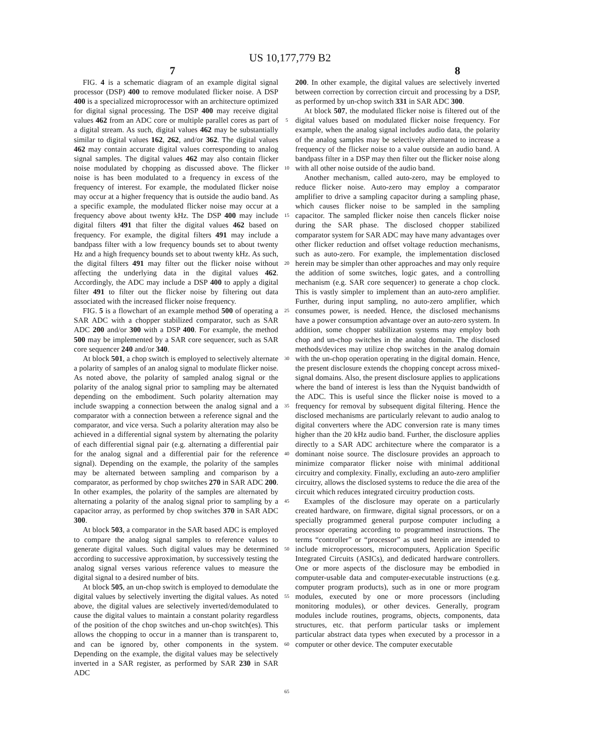US 10,177,779 B2
7 8
FIG. 4 is a schematic diagram of an example digital signal processor (DSP) 400 to remove modulated flicker noise. A DSP 400 is a specialized microprocessor with an architecture optimized for digital signal processing. The DSP 400 may receive digital values 462 from an ADC core or multiple parallel cores as part of a digital stream. As such, digital values 462 may be substantially similar to digital values 162, 262, and/or 362. The digital values 462 may contain accurate digital values corresponding to analog signal samples. The digital values 462 may also contain flicker noise modulated by chopping as discussed above. The flicker noise is has been modulated to a frequency in excess of the frequency of interest. For example, the modulated flicker noise may occur at a higher frequency that is outside the audio band. As a specific example, the modulated flicker noise may occur at a frequency above about twenty kHz. The DSP 400 may include digital filters 491 that filter the digital values 462 based on frequency. For example, the digital filters 491 may include a bandpass filter with a low frequency bounds set to about twenty Hz and a high frequency bounds set to about twenty kHz. As such, the digital filters 491 may filter out the flicker noise without affecting the underlying data in the digital values 462. Accordingly, the ADC may include a DSP 400 to apply a digital filter 491 to filter out the flicker noise by filtering out data associated with the increased flicker noise frequency.
FIG. 5 is a flowchart of an example method 500 of operating a SAR ADC with a chopper stabilized comparator, such as SAR ADC 200 and/or 300 with a DSP 400. For example, the method 500 may be implemented by a SAR core sequencer, such as SAR core sequencer 240 and/or 340.
At block 501, a chop switch is employed to selectively alternate a polarity of samples of an analog signal to modulate flicker noise. As noted above, the polarity of sampled analog signal or the polarity of the analog signal prior to sampling may be alternated depending on the embodiment. Such polarity alternation may include swapping a connection between the analog signal and a comparator with a connection between a reference signal and the comparator, and vice versa. Such a polarity alteration may also be achieved in a differential signal system by alternating the polarity of each differential signal pair (e.g. alternating a differential pair for the analog signal and a differential pair for the reference signal). Depending on the example, the polarity of the samples may be alternated between sampling and comparison by a comparator, as performed by chop switches 270 in SAR ADC 200. In other examples, the polarity of the samples are alternated by alternating a polarity of the analog signal prior to sampling by a capacitor array, as performed by chop switches 370 in SAR ADC 300.
At block 503, a comparator in the SAR based ADC is employed to compare the analog signal samples to reference values to generate digital values. Such digital values may be determined according to successive approximation, by successively testing the analog signal verses various reference values to measure the digital signal to a desired number of bits.
At block 505, an un-chop switch is employed to demodulate the digital values by selectively inverting the digital values. As noted above, the digital values are selectively inverted/demodulated to cause the digital values to maintain a constant polarity regardless of the position of the chop switches and un-chop switch(es). This allows the chopping to occur in a manner than is transparent to, and can be ignored by, other components in the system. Depending on the example, the digital values may be selectively inverted in a SAR register, as performed by SAR 230 in SAR ADC
5
10
15
20
25
30
35
40
45
50
55
60
65
200. In other example, the digital values are selectively inverted between correction by correction circuit and processing by a DSP, as performed by un-chop switch 331 in SAR ADC 300.
At block 507, the modulated flicker noise is filtered out of the digital values based on modulated flicker noise frequency. For example, when the analog signal includes audio data, the polarity of the analog samples may be selectively alternated to increase a frequency of the flicker noise to a value outside an audio band. A bandpass filter in a DSP may then filter out the flicker noise along with all other noise outside of the audio band.
Another mechanism, called auto-zero, may be employed to reduce flicker noise. Auto-zero may employ a comparator amplifier to drive a sampling capacitor during a sampling phase, which causes flicker noise to be sampled in the sampling capacitor. The sampled flicker noise then cancels flicker noise during the SAR phase. The disclosed chopper stabilized comparator system for SAR ADC may have many advantages over other flicker reduction and offset voltage reduction mechanisms, such as auto-zero. For example, the implementation disclosed herein may be simpler than other approaches and may only require the addition of some switches, logic gates, and a controlling mechanism (e.g. SAR core sequencer) to generate a chop clock. This is vastly simpler to implement than an auto-zero amplifier. Further, during input sampling, no auto-zero amplifier, which consumes power, is needed. Hence, the disclosed mechanisms have a power consumption advantage over an auto-zero system. In addition, some chopper stabilization systems may employ both chop and un-chop switches in the analog domain. The disclosed methods/devices may utilize chop switches in the analog domain with the un-chop operation operating in the digital domain. Hence, the present disclosure extends the chopping concept across mixed-signal domains. Also, the present disclosure applies to applications where the band of interest is less than the Nyquist bandwidth of the ADC. This is useful since the flicker noise is moved to a frequency for removal by subsequent digital filtering. Hence the disclosed mechanisms are particularly relevant to audio analog to digital converters where the ADC conversion rate is many times higher than the 20 kHz audio band. Further, the disclosure applies directly to a SAR ADC architecture where the comparator is a dominant noise source. The disclosure provides an approach to minimize comparator flicker noise with minimal additional circuitry and complexity. Finally, excluding an auto-zero amplifier circuitry, allows the disclosed systems to reduce the die area of the circuit which reduces integrated circuitry production costs.
Examples of the disclosure may operate on a particularly created hardware, on firmware, digital signal processors, or on a specially programmed general purpose computer including a processor operating according to programmed instructions. The terms “controller” or “processor” as used herein are intended to include microprocessors, microcomputers, Application Specific Integrated Circuits (ASICs), and dedicated hardware controllers. One or more aspects of the disclosure may be embodied in computer-usable data and computer-executable instructions (e.g. computer program products), such as in one or more program modules, executed by one or more processors (including monitoring modules), or other devices. Generally, program modules include routines, programs, objects, components, data structures, etc. that perform particular tasks or implement particular abstract data types when executed by a processor in a computer or other device. The computer executable